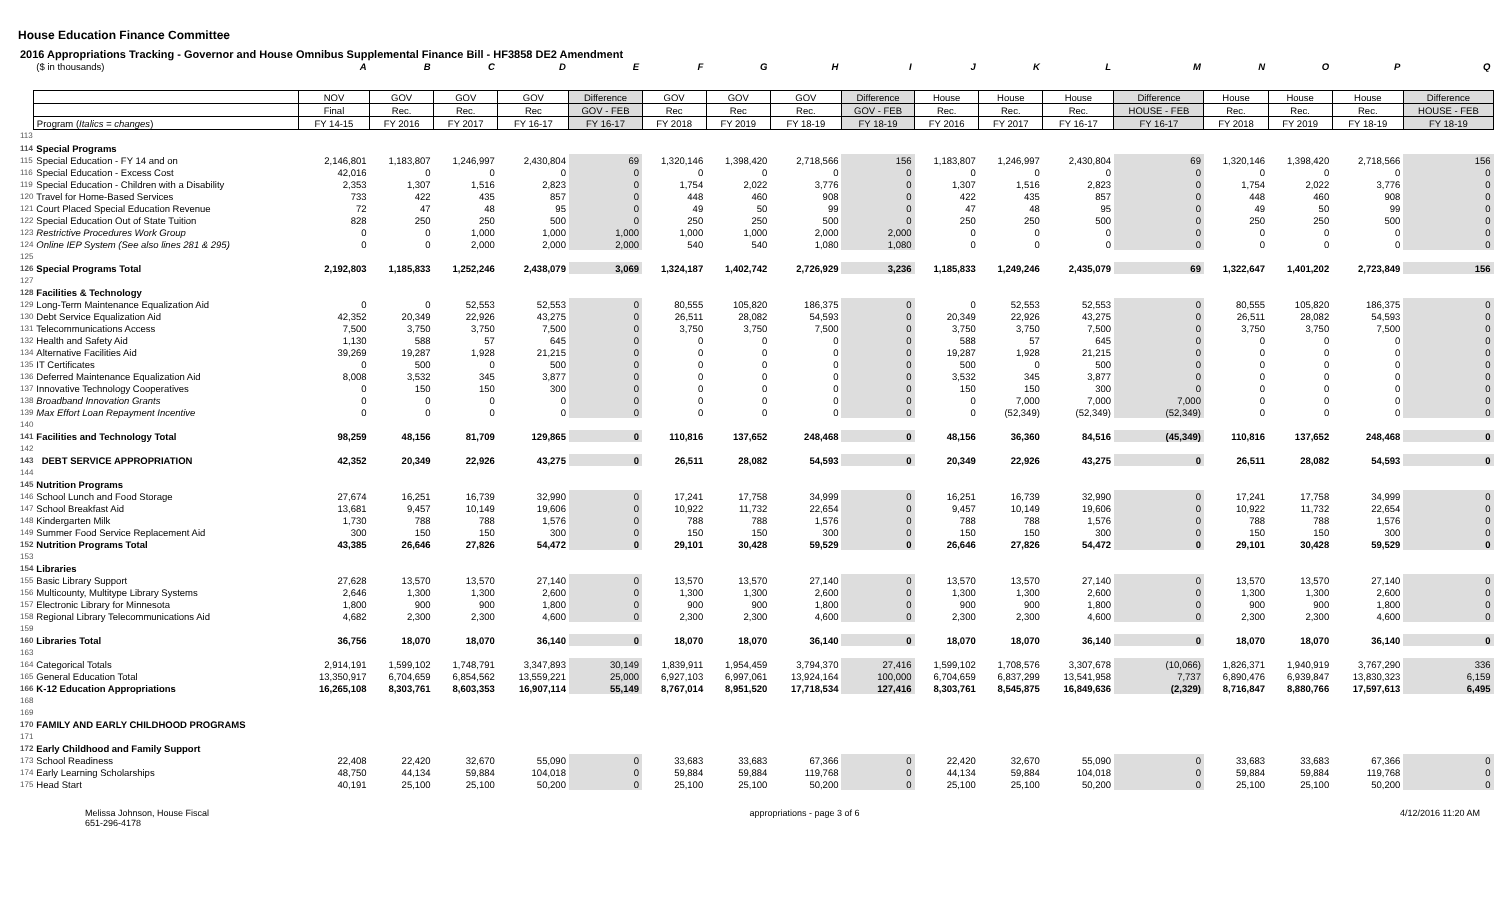House Education Finance Committee
2016 Appropriations Tracking - Governor and House Omnibus Supplemental Finance Bill - HF3858 DE2 Amendment
| | ($ in thousands) | A | B | C | D | E | F | G | H | I | J | K | L | M | N | O | P | Q |
| | | NOV | GOV | GOV | GOV | Difference | GOV | GOV | GOV | Difference | House | House | House | Difference | House | House | House | Difference |
| | | Final | Rec. | Rec. | Rec | GOV - FEB | Rec | Rec | Rec. | GOV - FEB | Rec. | Rec. | Rec. | HOUSE - FEB | Rec. | Rec. | Rec. | HOUSE - FEB |
| | Program ( Italics = changes ) | FY 14-15 | FY 2016 | FY 2017 | FY 16-17 | FY 16-17 | FY 2018 | FY 2019 | FY 18-19 | FY 18-19 | FY 2016 | FY 2017 | FY 16-17 | FY 16-17 | FY 2018 | FY 2019 | FY 18-19 | FY 18-19 |
| 113 | | | | | | | | | | | | | | | | | | |
| 114 | Special Programs | | | | | | | | | | | | | | | | | |
| 115 | Special Education - FY 14 and on | 2,146,801 | 1,183,807 | 1,246,997 | 2,430,804 | 69 | 1,320,146 | 1,398,420 | 2,718,566 | 156 | 1,183,807 | 1,246,997 | 2,430,804 | 69 | 1,320,146 | 1,398,420 | 2,718,566 | 156 |
| 116 | Special Education - Excess Cost | 42,016 | 0 | 0 | 0 | 0 | 0 | 0 | 0 | 0 | 0 | 0 | 0 | 0 | 0 | 0 | 0 | 0 |
| 119 | Special Education - Children with a Disability | 2,353 | 1,307 | 1,516 | 2,823 | 0 | 1,754 | 2,022 | 3,776 | 0 | 1,307 | 1,516 | 2,823 | 0 | 1,754 | 2,022 | 3,776 | 0 |
| 120 | Travel for Home-Based Services | 733 | 422 | 435 | 857 | 0 | 448 | 460 | 908 | 0 | 422 | 435 | 857 | 0 | 448 | 460 | 908 | 0 |
| 121 | Court Placed Special Education Revenue | 72 | 47 | 48 | 95 | 0 | 49 | 50 | 99 | 0 | 47 | 48 | 95 | 0 | 49 | 50 | 99 | 0 |
| 122 | Special Education Out of State Tuition | 828 | 250 | 250 | 500 | 0 | 250 | 250 | 500 | 0 | 250 | 250 | 500 | 0 | 250 | 250 | 500 | 0 |
| 123 | Restrictive Procedures Work Group | 0 | 0 | 1,000 | 1,000 | 1,000 | 1,000 | 1,000 | 2,000 | 2,000 | 0 | 0 | 0 | 0 | 0 | 0 | 0 | 0 |
| 124 | Online IEP System (See also lines 281 & 295) | 0 | 0 | 2,000 | 2,000 | 2,000 | 540 | 540 | 1,080 | 1,080 | 0 | 0 | 0 | 0 | 0 | 0 | 0 | 0 |
| 125 | | | | | | | | | | | | | | | | | | |
| 126 | Special Programs Total | 2,192,803 | 1,185,833 | 1,252,246 | 2,438,079 | 3,069 | 1,324,187 | 1,402,742 | 2,726,929 | 3,236 | 1,185,833 | 1,249,246 | 2,435,079 | 69 | 1,322,647 | 1,401,202 | 2,723,849 | 156 |
| 127 | | | | | | | | | | | | | | | | | | |
| 128 | Facilities & Technology | | | | | | | | | | | | | | | | | |
| 129 | Long-Term Maintenance Equalization Aid | 0 | 0 | 52,553 | 52,553 | 0 | 80,555 | 105,820 | 186,375 | 0 | 0 | 52,553 | 52,553 | 0 | 80,555 | 105,820 | 186,375 | 0 |
| 130 | Debt Service Equalization Aid | 42,352 | 20,349 | 22,926 | 43,275 | 0 | 26,511 | 28,082 | 54,593 | 0 | 20,349 | 22,926 | 43,275 | 0 | 26,511 | 28,082 | 54,593 | 0 |
| 131 | Telecommunications Access | 7,500 | 3,750 | 3,750 | 7,500 | 0 | 3,750 | 3,750 | 7,500 | 0 | 3,750 | 3,750 | 7,500 | 0 | 3,750 | 3,750 | 7,500 | 0 |
| 132 | Health and Safety Aid | 1,130 | 588 | 57 | 645 | 0 | 0 | 0 | 0 | 0 | 588 | 57 | 645 | 0 | 0 | 0 | 0 | 0 |
| 134 | Alternative Facilities Aid | 39,269 | 19,287 | 1,928 | 21,215 | 0 | 0 | 0 | 0 | 0 | 19,287 | 1,928 | 21,215 | 0 | 0 | 0 | 0 | 0 |
| 135 | IT Certificates | 0 | 500 | 0 | 500 | 0 | 0 | 0 | 0 | 0 | 500 | 0 | 500 | 0 | 0 | 0 | 0 | 0 |
| 136 | Deferred Maintenance Equalization Aid | 8,008 | 3,532 | 345 | 3,877 | 0 | 0 | 0 | 0 | 0 | 3,532 | 345 | 3,877 | 0 | 0 | 0 | 0 | 0 |
| 137 | Innovative Technology Cooperatives | 0 | 150 | 150 | 300 | 0 | 0 | 0 | 0 | 0 | 150 | 150 | 300 | 0 | 0 | 0 | 0 | 0 |
| 138 | Broadband Innovation Grants | 0 | 0 | 0 | 0 | 0 | 0 | 0 | 0 | 0 | 0 | 7,000 | 7,000 | 7,000 | 0 | 0 | 0 | 0 |
| 139 | Max Effort Loan Repayment Incentive | 0 | 0 | 0 | 0 | 0 | 0 | 0 | 0 | 0 | 0 | (52,349) | (52,349) | (52,349) | 0 | 0 | 0 | 0 |
| 140 | | | | | | | | | | | | | | | | | | |
| 141 | Facilities and Technology Total | 98,259 | 48,156 | 81,709 | 129,865 | 0 | 110,816 | 137,652 | 248,468 | 0 | 48,156 | 36,360 | 84,516 | (45,349) | 110,816 | 137,652 | 248,468 | 0 |
| 142 | | | | | | | | | | | | | | | | | | |
| 143 | DEBT SERVICE APPROPRIATION | 42,352 | 20,349 | 22,926 | 43,275 | 0 | 26,511 | 28,082 | 54,593 | 0 | 20,349 | 22,926 | 43,275 | 0 | 26,511 | 28,082 | 54,593 | 0 |
| 144 | | | | | | | | | | | | | | | | | | |
| 145 | Nutrition Programs | | | | | | | | | | | | | | | | | |
| 146 | School Lunch and Food Storage | 27,674 | 16,251 | 16,739 | 32,990 | 0 | 17,241 | 17,758 | 34,999 | 0 | 16,251 | 16,739 | 32,990 | 0 | 17,241 | 17,758 | 34,999 | 0 |
| 147 | School Breakfast Aid | 13,681 | 9,457 | 10,149 | 19,606 | 0 | 10,922 | 11,732 | 22,654 | 0 | 9,457 | 10,149 | 19,606 | 0 | 10,922 | 11,732 | 22,654 | 0 |
| 148 | Kindergarten Milk | 1,730 | 788 | 788 | 1,576 | 0 | 788 | 788 | 1,576 | 0 | 788 | 788 | 1,576 | 0 | 788 | 788 | 1,576 | 0 |
| 149 | Summer Food Service Replacement Aid | 300 | 150 | 150 | 300 | 0 | 150 | 150 | 300 | 0 | 150 | 150 | 300 | 0 | 150 | 150 | 300 | 0 |
| 152 | Nutrition Programs Total | 43,385 | 26,646 | 27,826 | 54,472 | 0 | 29,101 | 30,428 | 59,529 | 0 | 26,646 | 27,826 | 54,472 | 0 | 29,101 | 30,428 | 59,529 | 0 |
| 153 | | | | | | | | | | | | | | | | | | |
| 154 | Libraries | | | | | | | | | | | | | | | | | |
| 155 | Basic Library Support | 27,628 | 13,570 | 13,570 | 27,140 | 0 | 13,570 | 13,570 | 27,140 | 0 | 13,570 | 13,570 | 27,140 | 0 | 13,570 | 13,570 | 27,140 | 0 |
| 156 | Multicounty, Multitype Library Systems | 2,646 | 1,300 | 1,300 | 2,600 | 0 | 1,300 | 1,300 | 2,600 | 0 | 1,300 | 1,300 | 2,600 | 0 | 1,300 | 1,300 | 2,600 | 0 |
| 157 | Electronic Library for Minnesota | 1,800 | 900 | 900 | 1,800 | 0 | 900 | 900 | 1,800 | 0 | 900 | 900 | 1,800 | 0 | 900 | 900 | 1,800 | 0 |
| 158 | Regional Library Telecommunications Aid | 4,682 | 2,300 | 2,300 | 4,600 | 0 | 2,300 | 2,300 | 4,600 | 0 | 2,300 | 2,300 | 4,600 | 0 | 2,300 | 2,300 | 4,600 | 0 |
| 159 | | | | | | | | | | | | | | | | | | |
| 160 | Libraries Total | 36,756 | 18,070 | 18,070 | 36,140 | 0 | 18,070 | 18,070 | 36,140 | 0 | 18,070 | 18,070 | 36,140 | 0 | 18,070 | 18,070 | 36,140 | 0 |
| 163 | | | | | | | | | | | | | | | | | | |
| 164 | Categorical Totals | 2,914,191 | 1,599,102 | 1,748,791 | 3,347,893 | 30,149 | 1,839,911 | 1,954,459 | 3,794,370 | 27,416 | 1,599,102 | 1,708,576 | 3,307,678 | (10,066) | 1,826,371 | 1,940,919 | 3,767,290 | 336 |
| 165 | General Education Total | 13,350,917 | 6,704,659 | 6,854,562 | 13,559,221 | 25,000 | 6,927,103 | 6,997,061 | 13,924,164 | 100,000 | 6,704,659 | 6,837,299 | 13,541,958 | 7,737 | 6,890,476 | 6,939,847 | 13,830,323 | 6,159 |
| 166 | K-12 Education Appropriations | 16,265,108 | 8,303,761 | 8,603,353 | 16,907,114 | 55,149 | 8,767,014 | 8,951,520 | 17,718,534 | 127,416 | 8,303,761 | 8,545,875 | 16,849,636 | (2,329) | 8,716,847 | 8,880,766 | 17,597,613 | 6,495 |
| 168 | | | | | | | | | | | | | | | | | | |
| 169 | | | | | | | | | | | | | | | | | | |
| 170 | FAMILY AND EARLY CHILDHOOD PROGRAMS | | | | | | | | | | | | | | | | | |
| 171 | | | | | | | | | | | | | | | | | | |
| 172 | Early Childhood and Family Support | | | | | | | | | | | | | | | | | |
| 173 | School Readiness | 22,408 | 22,420 | 32,670 | 55,090 | 0 | 33,683 | 33,683 | 67,366 | 0 | 22,420 | 32,670 | 55,090 | 0 | 33,683 | 33,683 | 67,366 | 0 |
| 174 | Early Learning Scholarships | 48,750 | 44,134 | 59,884 | 104,018 | 0 | 59,884 | 59,884 | 119,768 | 0 | 44,134 | 59,884 | 104,018 | 0 | 59,884 | 59,884 | 119,768 | 0 |
| 175 | Head Start | 40,191 | 25,100 | 25,100 | 50,200 | 0 | 25,100 | 25,100 | 50,200 | 0 | 25,100 | 25,100 | 50,200 | 0 | 25,100 | 25,100 | 50,200 | 0 |
Melissa Johnson, House Fiscal
651-296-4178
appropriations - page 3 of 6 4/12/2016 11:20 AM